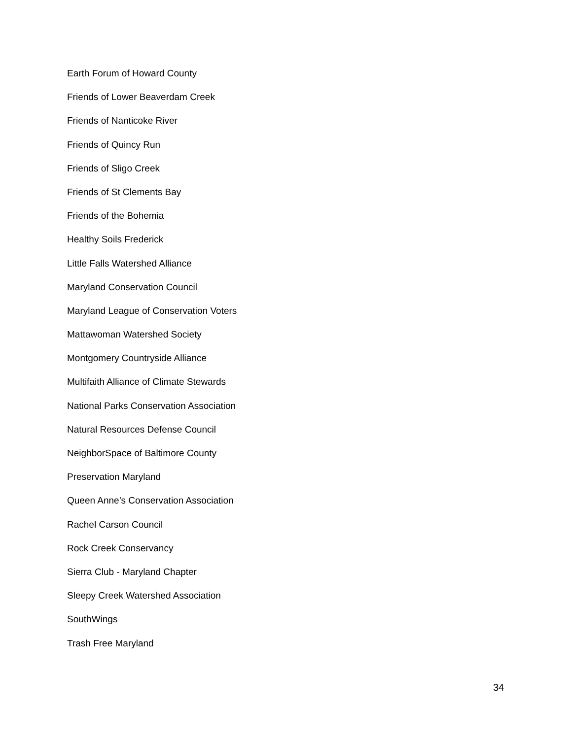Earth Forum of Howard County
Friends of Lower Beaverdam Creek
Friends of Nanticoke River
Friends of Quincy Run
Friends of Sligo Creek
Friends of St Clements Bay
Friends of the Bohemia
Healthy Soils Frederick
Little Falls Watershed Alliance
Maryland Conservation Council
Maryland League of Conservation Voters
Mattawoman Watershed Society
Montgomery Countryside Alliance
Multifaith Alliance of Climate Stewards
National Parks Conservation Association
Natural Resources Defense Council
NeighborSpace of Baltimore County
Preservation Maryland
Queen Anne’s Conservation Association
Rachel Carson Council
Rock Creek Conservancy
Sierra Club - Maryland Chapter
Sleepy Creek Watershed Association
SouthWings
Trash Free Maryland
34